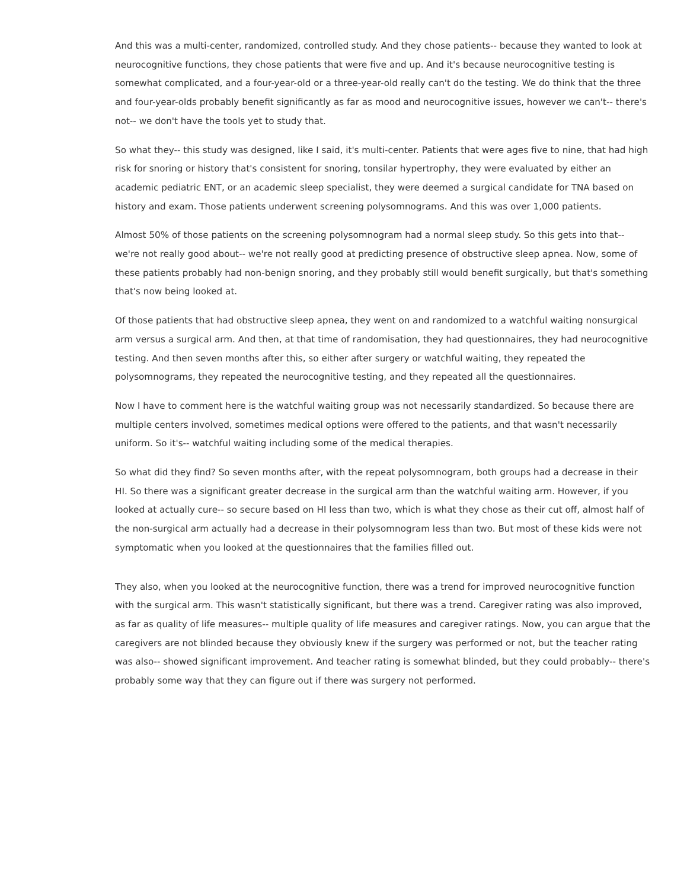And this was a multi-center, randomized, controlled study. And they chose patients-- because they wanted to look at neurocognitive functions, they chose patients that were five and up. And it's because neurocognitive testing is somewhat complicated, and a four-year-old or a three-year-old really can't do the testing. We do think that the three and four-year-olds probably benefit significantly as far as mood and neurocognitive issues, however we can't-- there's not-- we don't have the tools yet to study that.
So what they-- this study was designed, like I said, it's multi-center. Patients that were ages five to nine, that had high risk for snoring or history that's consistent for snoring, tonsilar hypertrophy, they were evaluated by either an academic pediatric ENT, or an academic sleep specialist, they were deemed a surgical candidate for TNA based on history and exam. Those patients underwent screening polysomnograms. And this was over 1,000 patients.
Almost 50% of those patients on the screening polysomnogram had a normal sleep study. So this gets into that-- we're not really good about-- we're not really good at predicting presence of obstructive sleep apnea. Now, some of these patients probably had non-benign snoring, and they probably still would benefit surgically, but that's something that's now being looked at.
Of those patients that had obstructive sleep apnea, they went on and randomized to a watchful waiting nonsurgical arm versus a surgical arm. And then, at that time of randomisation, they had questionnaires, they had neurocognitive testing. And then seven months after this, so either after surgery or watchful waiting, they repeated the polysomnograms, they repeated the neurocognitive testing, and they repeated all the questionnaires.
Now I have to comment here is the watchful waiting group was not necessarily standardized. So because there are multiple centers involved, sometimes medical options were offered to the patients, and that wasn't necessarily uniform. So it's-- watchful waiting including some of the medical therapies.
So what did they find? So seven months after, with the repeat polysomnogram, both groups had a decrease in their HI. So there was a significant greater decrease in the surgical arm than the watchful waiting arm. However, if you looked at actually cure-- so secure based on HI less than two, which is what they chose as their cut off, almost half of the non-surgical arm actually had a decrease in their polysomnogram less than two. But most of these kids were not symptomatic when you looked at the questionnaires that the families filled out.
They also, when you looked at the neurocognitive function, there was a trend for improved neurocognitive function with the surgical arm. This wasn't statistically significant, but there was a trend. Caregiver rating was also improved, as far as quality of life measures-- multiple quality of life measures and caregiver ratings. Now, you can argue that the caregivers are not blinded because they obviously knew if the surgery was performed or not, but the teacher rating was also-- showed significant improvement. And teacher rating is somewhat blinded, but they could probably-- there's probably some way that they can figure out if there was surgery not performed.